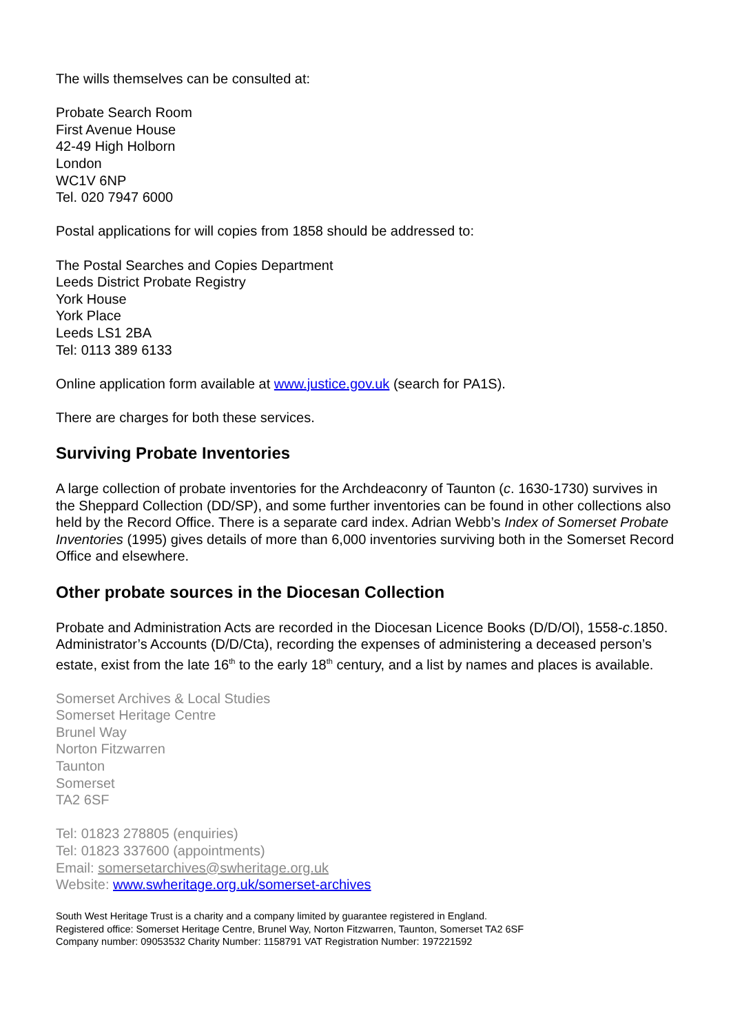The wills themselves can be consulted at:
Probate Search Room
First Avenue House
42-49 High Holborn
London
WC1V 6NP
Tel. 020 7947 6000
Postal applications for will copies from 1858 should be addressed to:
The Postal Searches and Copies Department
Leeds District Probate Registry
York House
York Place
Leeds LS1 2BA
Tel: 0113 389 6133
Online application form available at www.justice.gov.uk (search for PA1S).
There are charges for both these services.
Surviving Probate Inventories
A large collection of probate inventories for the Archdeaconry of Taunton (c. 1630-1730) survives in the Sheppard Collection (DD/SP), and some further inventories can be found in other collections also held by the Record Office. There is a separate card index. Adrian Webb’s Index of Somerset Probate Inventories (1995) gives details of more than 6,000 inventories surviving both in the Somerset Record Office and elsewhere.
Other probate sources in the Diocesan Collection
Probate and Administration Acts are recorded in the Diocesan Licence Books (D/D/Ol), 1558-c.1850. Administrator’s Accounts (D/D/Cta), recording the expenses of administering a deceased person’s estate, exist from the late 16<sup>th</sup> to the early 18<sup>th</sup> century, and a list by names and places is available.
Somerset Archives & Local Studies
Somerset Heritage Centre
Brunel Way
Norton Fitzwarren
Taunton
Somerset
TA2 6SF
Tel: 01823 278805 (enquiries)
Tel: 01823 337600 (appointments)
Email: somersetarchives@swheritage.org.uk
Website: www.swheritage.org.uk/somerset-archives
South West Heritage Trust is a charity and a company limited by guarantee registered in England.
Registered office: Somerset Heritage Centre, Brunel Way, Norton Fitzwarren, Taunton, Somerset TA2 6SF
Company number: 09053532 Charity Number: 1158791 VAT Registration Number: 197221592